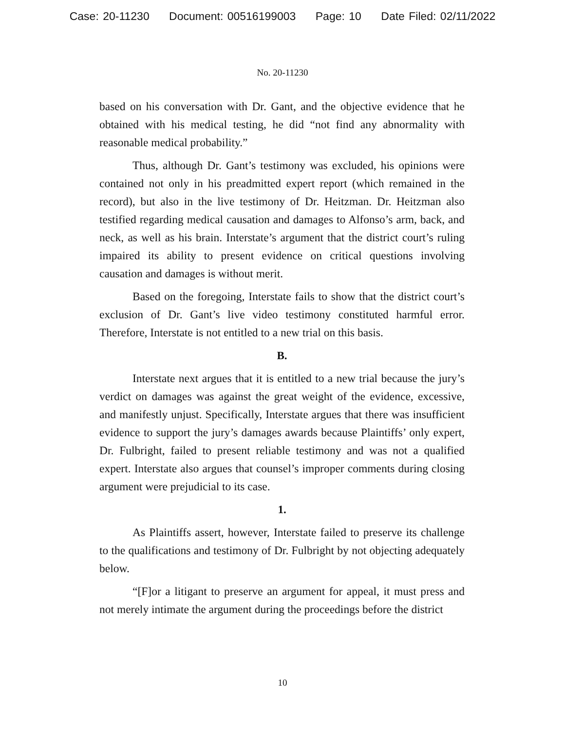Case: 20-11230 Document: 00516199003 Page: 10 Date Filed: 02/11/2022
No. 20-11230
based on his conversation with Dr. Gant, and the objective evidence that he obtained with his medical testing, he did “not find any abnormality with reasonable medical probability.”
Thus, although Dr. Gant’s testimony was excluded, his opinions were contained not only in his preadmitted expert report (which remained in the record), but also in the live testimony of Dr. Heitzman. Dr. Heitzman also testified regarding medical causation and damages to Alfonso’s arm, back, and neck, as well as his brain. Interstate’s argument that the district court’s ruling impaired its ability to present evidence on critical questions involving causation and damages is without merit.
Based on the foregoing, Interstate fails to show that the district court’s exclusion of Dr. Gant’s live video testimony constituted harmful error. Therefore, Interstate is not entitled to a new trial on this basis.
B.
Interstate next argues that it is entitled to a new trial because the jury’s verdict on damages was against the great weight of the evidence, excessive, and manifestly unjust. Specifically, Interstate argues that there was insufficient evidence to support the jury’s damages awards because Plaintiffs’ only expert, Dr. Fulbright, failed to present reliable testimony and was not a qualified expert. Interstate also argues that counsel’s improper comments during closing argument were prejudicial to its case.
1.
As Plaintiffs assert, however, Interstate failed to preserve its challenge to the qualifications and testimony of Dr. Fulbright by not objecting adequately below.
“[F]or a litigant to preserve an argument for appeal, it must press and not merely intimate the argument during the proceedings before the district
10